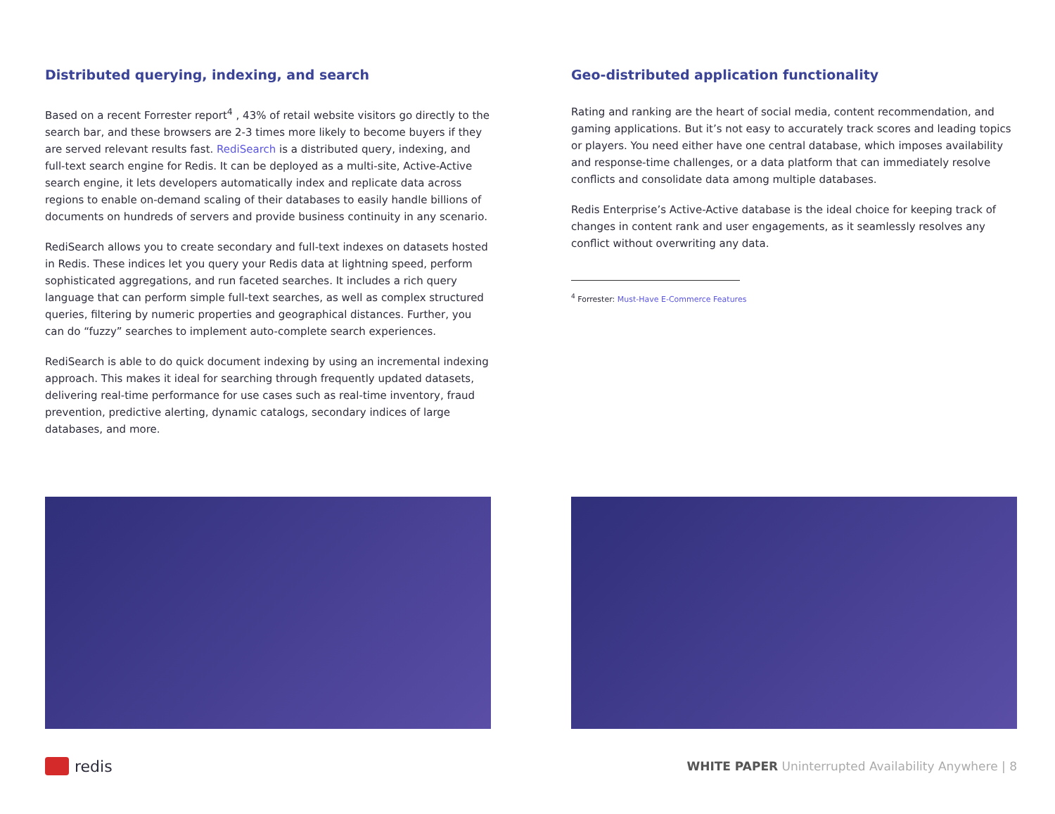Distributed querying, indexing, and search
Based on a recent Forrester report<sup>4</sup> , 43% of retail website visitors go directly to the search bar, and these browsers are 2-3 times more likely to become buyers if they are served relevant results fast. RediSearch is a distributed query, indexing, and full-text search engine for Redis. It can be deployed as a multi-site, Active-Active search engine, it lets developers automatically index and replicate data across regions to enable on-demand scaling of their databases to easily handle billions of documents on hundreds of servers and provide business continuity in any scenario.
RediSearch allows you to create secondary and full-text indexes on datasets hosted in Redis. These indices let you query your Redis data at lightning speed, perform sophisticated aggregations, and run faceted searches. It includes a rich query language that can perform simple full-text searches, as well as complex structured queries, filtering by numeric properties and geographical distances. Further, you can do “fuzzy” searches to implement auto-complete search experiences.
RediSearch is able to do quick document indexing by using an incremental indexing approach. This makes it ideal for searching through frequently updated datasets, delivering real-time performance for use cases such as real-time inventory, fraud prevention, predictive alerting, dynamic catalogs, secondary indices of large databases, and more.
Geo-distributed application functionality
Rating and ranking are the heart of social media, content recommendation, and gaming applications. But it’s not easy to accurately track scores and leading topics or players. You need either have one central database, which imposes availability and response-time challenges, or a data platform that can immediately resolve conflicts and consolidate data among multiple databases.
Redis Enterprise’s Active-Active database is the ideal choice for keeping track of changes in content rank and user engagements, as it seamlessly resolves any conflict without overwriting any data.
<sup>4</sup> Forrester: Must-Have E-Commerce Features
redis
WHITE PAPER Uninterrupted Availability Anywhere | 8